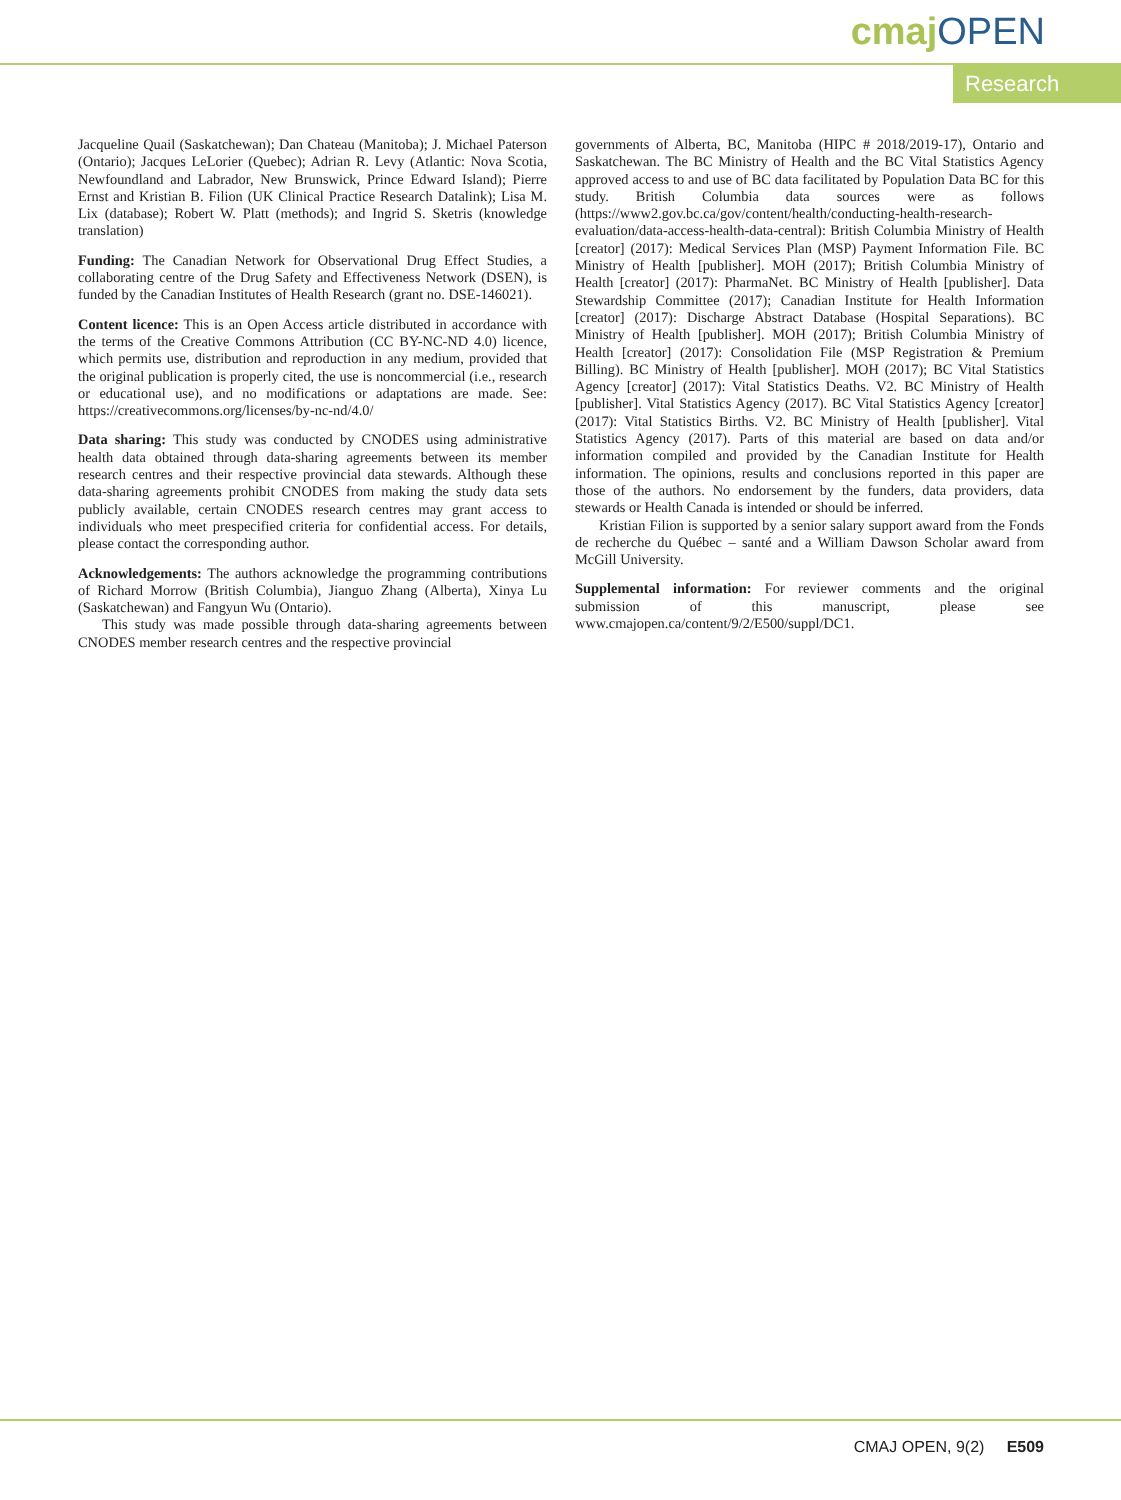cmaj OPEN
Research
Jacqueline Quail (Saskatchewan); Dan Chateau (Manitoba); J. Michael Paterson (Ontario); Jacques LeLorier (Quebec); Adrian R. Levy (Atlantic: Nova Scotia, Newfoundland and Labrador, New Brunswick, Prince Edward Island); Pierre Ernst and Kristian B. Filion (UK Clinical Practice Research Datalink); Lisa M. Lix (database); Robert W. Platt (methods); and Ingrid S. Sketris (knowledge translation)
Funding: The Canadian Network for Observational Drug Effect Studies, a collaborating centre of the Drug Safety and Effectiveness Network (DSEN), is funded by the Canadian Institutes of Health Research (grant no. DSE-146021).
Content licence: This is an Open Access article distributed in accordance with the terms of the Creative Commons Attribution (CC BY-NC-ND 4.0) licence, which permits use, distribution and reproduction in any medium, provided that the original publication is properly cited, the use is noncommercial (i.e., research or educational use), and no modifications or adaptations are made. See: https://creativecommons.org/licenses/by-nc-nd/4.0/
Data sharing: This study was conducted by CNODES using administrative health data obtained through data-sharing agreements between its member research centres and their respective provincial data stewards. Although these data-sharing agreements prohibit CNODES from making the study data sets publicly available, certain CNODES research centres may grant access to individuals who meet prespecified criteria for confidential access. For details, please contact the corresponding author.
Acknowledgements: The authors acknowledge the programming contributions of Richard Morrow (British Columbia), Jianguo Zhang (Alberta), Xinya Lu (Saskatchewan) and Fangyun Wu (Ontario).
This study was made possible through data-sharing agreements between CNODES member research centres and the respective provincial
governments of Alberta, BC, Manitoba (HIPC # 2018/2019-17), Ontario and Saskatchewan. The BC Ministry of Health and the BC Vital Statistics Agency approved access to and use of BC data facilitated by Population Data BC for this study. British Columbia data sources were as follows (https://www2.gov.bc.ca/gov/content/health/conducting-health-research-evaluation/data-access-health-data-central): British Columbia Ministry of Health [creator] (2017): Medical Services Plan (MSP) Payment Information File. BC Ministry of Health [publisher]. MOH (2017); British Columbia Ministry of Health [creator] (2017): PharmaNet. BC Ministry of Health [publisher]. Data Stewardship Committee (2017); Canadian Institute for Health Information [creator] (2017): Discharge Abstract Database (Hospital Separations). BC Ministry of Health [publisher]. MOH (2017); British Columbia Ministry of Health [creator] (2017): Consolidation File (MSP Registration & Premium Billing). BC Ministry of Health [publisher]. MOH (2017); BC Vital Statistics Agency [creator] (2017): Vital Statistics Deaths. V2. BC Ministry of Health [publisher]. Vital Statistics Agency (2017). BC Vital Statistics Agency [creator] (2017): Vital Statistics Births. V2. BC Ministry of Health [publisher]. Vital Statistics Agency (2017). Parts of this material are based on data and/or information compiled and provided by the Canadian Institute for Health information. The opinions, results and conclusions reported in this paper are those of the authors. No endorsement by the funders, data providers, data stewards or Health Canada is intended or should be inferred.
Kristian Filion is supported by a senior salary support award from the Fonds de recherche du Québec – santé and a William Dawson Scholar award from McGill University.
Supplemental information: For reviewer comments and the original submission of this manuscript, please see www.cmajopen.ca/content/9/2/E500/suppl/DC1.
CMAJ OPEN, 9(2) E509